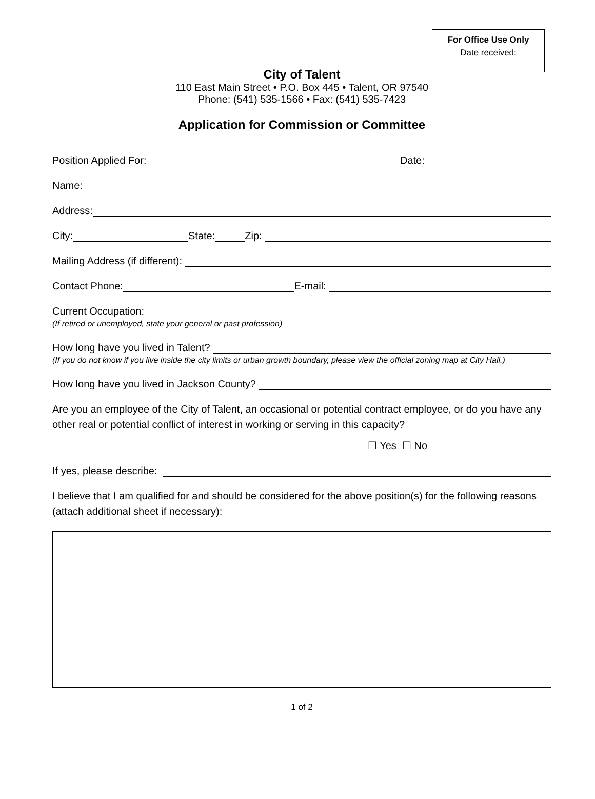For Office Use Only
Date received:
City of Talent
110 East Main Street • P.O. Box 445 • Talent, OR 97540
Phone: (541) 535-1566 • Fax: (541) 535-7423
Application for Commission or Committee
Position Applied For: Date:
Name:
Address:
City: State: Zip:
Mailing Address (if different):
Contact Phone: E-mail:
Current Occupation:
(If retired or unemployed, state your general or past profession)
How long have you lived in Talent?
(If you do not know if you live inside the city limits or urban growth boundary, please view the official zoning map at City Hall.)
How long have you lived in Jackson County?
Are you an employee of the City of Talent, an occasional or potential contract employee, or do you have any other real or potential conflict of interest in working or serving in this capacity?
☐ Yes ☐ No
If yes, please describe:
I believe that I am qualified for and should be considered for the above position(s) for the following reasons (attach additional sheet if necessary):
1 of 2